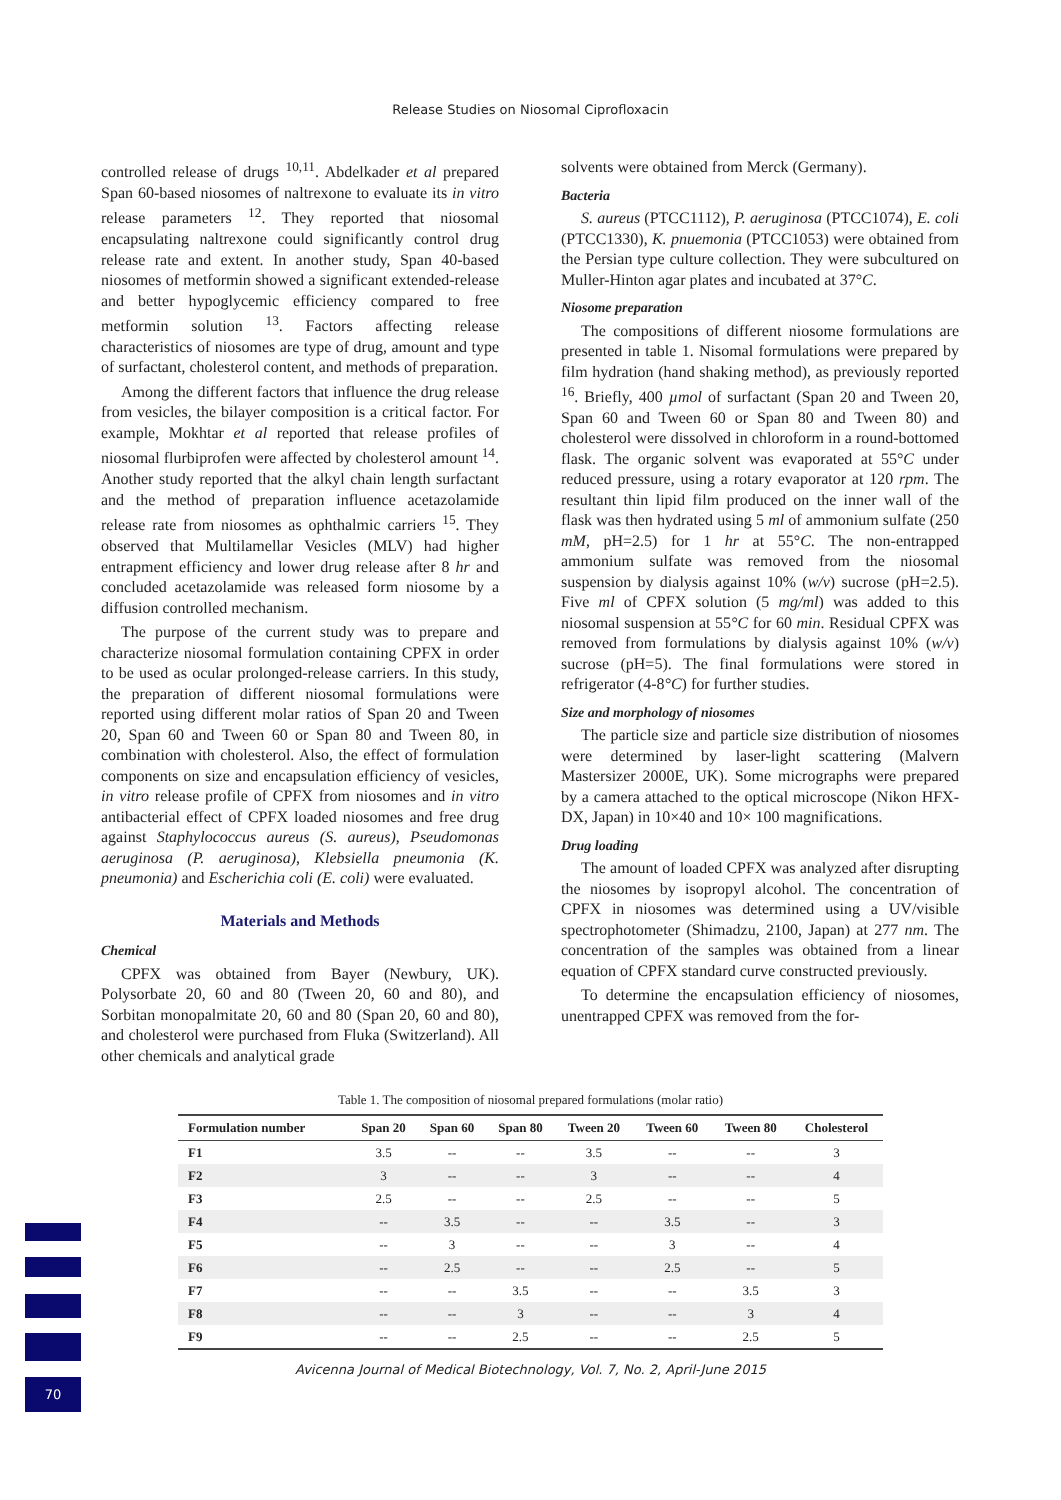Release Studies on Niosomal Ciprofloxacin
controlled release of drugs <sup>10,11</sup>. Abdelkader et al prepared Span 60-based niosomes of naltrexone to evaluate its in vitro release parameters <sup>12</sup>. They reported that niosomal encapsulating naltrexone could significantly control drug release rate and extent. In another study, Span 40-based niosomes of metformin showed a significant extended-release and better hypoglycemic efficiency compared to free metformin solution <sup>13</sup>. Factors affecting release characteristics of niosomes are type of drug, amount and type of surfactant, cholesterol content, and methods of preparation.
Among the different factors that influence the drug release from vesicles, the bilayer composition is a critical factor. For example, Mokhtar et al reported that release profiles of niosomal flurbiprofen were affected by cholesterol amount <sup>14</sup>. Another study reported that the alkyl chain length surfactant and the method of preparation influence acetazolamide release rate from niosomes as ophthalmic carriers <sup>15</sup>. They observed that Multilamellar Vesicles (MLV) had higher entrapment efficiency and lower drug release after 8 hr and concluded acetazolamide was released form niosome by a diffusion controlled mechanism.
The purpose of the current study was to prepare and characterize niosomal formulation containing CPFX in order to be used as ocular prolonged-release carriers. In this study, the preparation of different niosomal formulations were reported using different molar ratios of Span 20 and Tween 20, Span 60 and Tween 60 or Span 80 and Tween 80, in combination with cholesterol. Also, the effect of formulation components on size and encapsulation efficiency of vesicles, in vitro release profile of CPFX from niosomes and in vitro antibacterial effect of CPFX loaded niosomes and free drug against Staphylococcus aureus (S. aureus), Pseudomonas aeruginosa (P. aeruginosa), Klebsiella pneumonia (K. pneumonia) and Escherichia coli (E. coli) were evaluated.
Materials and Methods
Chemical
CPFX was obtained from Bayer (Newbury, UK). Polysorbate 20, 60 and 80 (Tween 20, 60 and 80), and Sorbitan monopalmitate 20, 60 and 80 (Span 20, 60 and 80), and cholesterol were purchased from Fluka (Switzerland). All other chemicals and analytical grade
solvents were obtained from Merck (Germany).
Bacteria
S. aureus (PTCC1112), P. aeruginosa (PTCC1074), E. coli (PTCC1330), K. pnuemonia (PTCC1053) were obtained from the Persian type culture collection. They were subcultured on Muller-Hinton agar plates and incubated at 37°C.
Niosome preparation
The compositions of different niosome formulations are presented in table 1. Nisomal formulations were prepared by film hydration (hand shaking method), as previously reported <sup>16</sup>. Briefly, 400 µmol of surfactant (Span 20 and Tween 20, Span 60 and Tween 60 or Span 80 and Tween 80) and cholesterol were dissolved in chloroform in a round-bottomed flask. The organic solvent was evaporated at 55°C under reduced pressure, using a rotary evaporator at 120 rpm. The resultant thin lipid film produced on the inner wall of the flask was then hydrated using 5 ml of ammonium sulfate (250 mM, pH=2.5) for 1 hr at 55°C. The non-entrapped ammonium sulfate was removed from the niosomal suspension by dialysis against 10% (w/v) sucrose (pH=2.5). Five ml of CPFX solution (5 mg/ml) was added to this niosomal suspension at 55°C for 60 min. Residual CPFX was removed from formulations by dialysis against 10% (w/v) sucrose (pH=5). The final formulations were stored in refrigerator (4-8°C) for further studies.
Size and morphology of niosomes
The particle size and particle size distribution of niosomes were determined by laser-light scattering (Malvern Mastersizer 2000E, UK). Some micrographs were prepared by a camera attached to the optical microscope (Nikon HFX-DX, Japan) in 10×40 and 10× 100 magnifications.
Drug loading
The amount of loaded CPFX was analyzed after disrupting the niosomes by isopropyl alcohol. The concentration of CPFX in niosomes was determined using a UV/visible spectrophotometer (Shimadzu, 2100, Japan) at 277 nm. The concentration of the samples was obtained from a linear equation of CPFX standard curve constructed previously.
To determine the encapsulation efficiency of niosomes, unentrapped CPFX was removed from the for-
Table 1. The composition of niosomal prepared formulations (molar ratio)
| Formulation number | Span 20 | Span 60 | Span 80 | Tween 20 | Tween 60 | Tween 80 | Cholesterol |
| --- | --- | --- | --- | --- | --- | --- | --- |
| F1 | 3.5 | -- | -- | 3.5 | -- | -- | 3 |
| F2 | 3 | -- | -- | 3 | -- | -- | 4 |
| F3 | 2.5 | -- | -- | 2.5 | -- | -- | 5 |
| F4 | -- | 3.5 | -- | -- | 3.5 | -- | 3 |
| F5 | -- | 3 | -- | -- | 3 | -- | 4 |
| F6 | -- | 2.5 | -- | -- | 2.5 | -- | 5 |
| F7 | -- | -- | 3.5 | -- | -- | 3.5 | 3 |
| F8 | -- | -- | 3 | -- | -- | 3 | 4 |
| F9 | -- | -- | 2.5 | -- | -- | 2.5 | 5 |
Avicenna Journal of Medical Biotechnology, Vol. 7, No. 2, April-June 2015
70